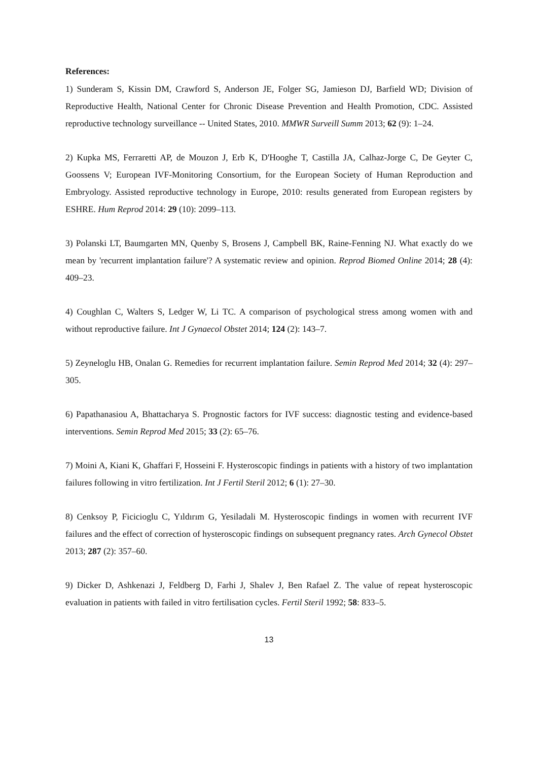References:
1) Sunderam S, Kissin DM, Crawford S, Anderson JE, Folger SG, Jamieson DJ, Barfield WD; Division of Reproductive Health, National Center for Chronic Disease Prevention and Health Promotion, CDC. Assisted reproductive technology surveillance -- United States, 2010. MMWR Surveill Summ 2013; 62 (9): 1–24.
2) Kupka MS, Ferraretti AP, de Mouzon J, Erb K, D'Hooghe T, Castilla JA, Calhaz-Jorge C, De Geyter C, Goossens V; European IVF-Monitoring Consortium, for the European Society of Human Reproduction and Embryology. Assisted reproductive technology in Europe, 2010: results generated from European registers by ESHRE. Hum Reprod 2014: 29 (10): 2099–113.
3) Polanski LT, Baumgarten MN, Quenby S, Brosens J, Campbell BK, Raine-Fenning NJ. What exactly do we mean by 'recurrent implantation failure'? A systematic review and opinion. Reprod Biomed Online 2014; 28 (4): 409–23.
4) Coughlan C, Walters S, Ledger W, Li TC. A comparison of psychological stress among women with and without reproductive failure. Int J Gynaecol Obstet 2014; 124 (2): 143–7.
5) Zeyneloglu HB, Onalan G. Remedies for recurrent implantation failure. Semin Reprod Med 2014; 32 (4): 297–305.
6) Papathanasiou A, Bhattacharya S. Prognostic factors for IVF success: diagnostic testing and evidence-based interventions. Semin Reprod Med 2015; 33 (2): 65–76.
7) Moini A, Kiani K, Ghaffari F, Hosseini F. Hysteroscopic findings in patients with a history of two implantation failures following in vitro fertilization. Int J Fertil Steril 2012; 6 (1): 27–30.
8) Cenksoy P, Ficicioglu C, Yıldırım G, Yesiladali M. Hysteroscopic findings in women with recurrent IVF failures and the effect of correction of hysteroscopic findings on subsequent pregnancy rates. Arch Gynecol Obstet 2013; 287 (2): 357–60.
9) Dicker D, Ashkenazi J, Feldberg D, Farhi J, Shalev J, Ben Rafael Z. The value of repeat hysteroscopic evaluation in patients with failed in vitro fertilisation cycles. Fertil Steril 1992; 58: 833–5.
13